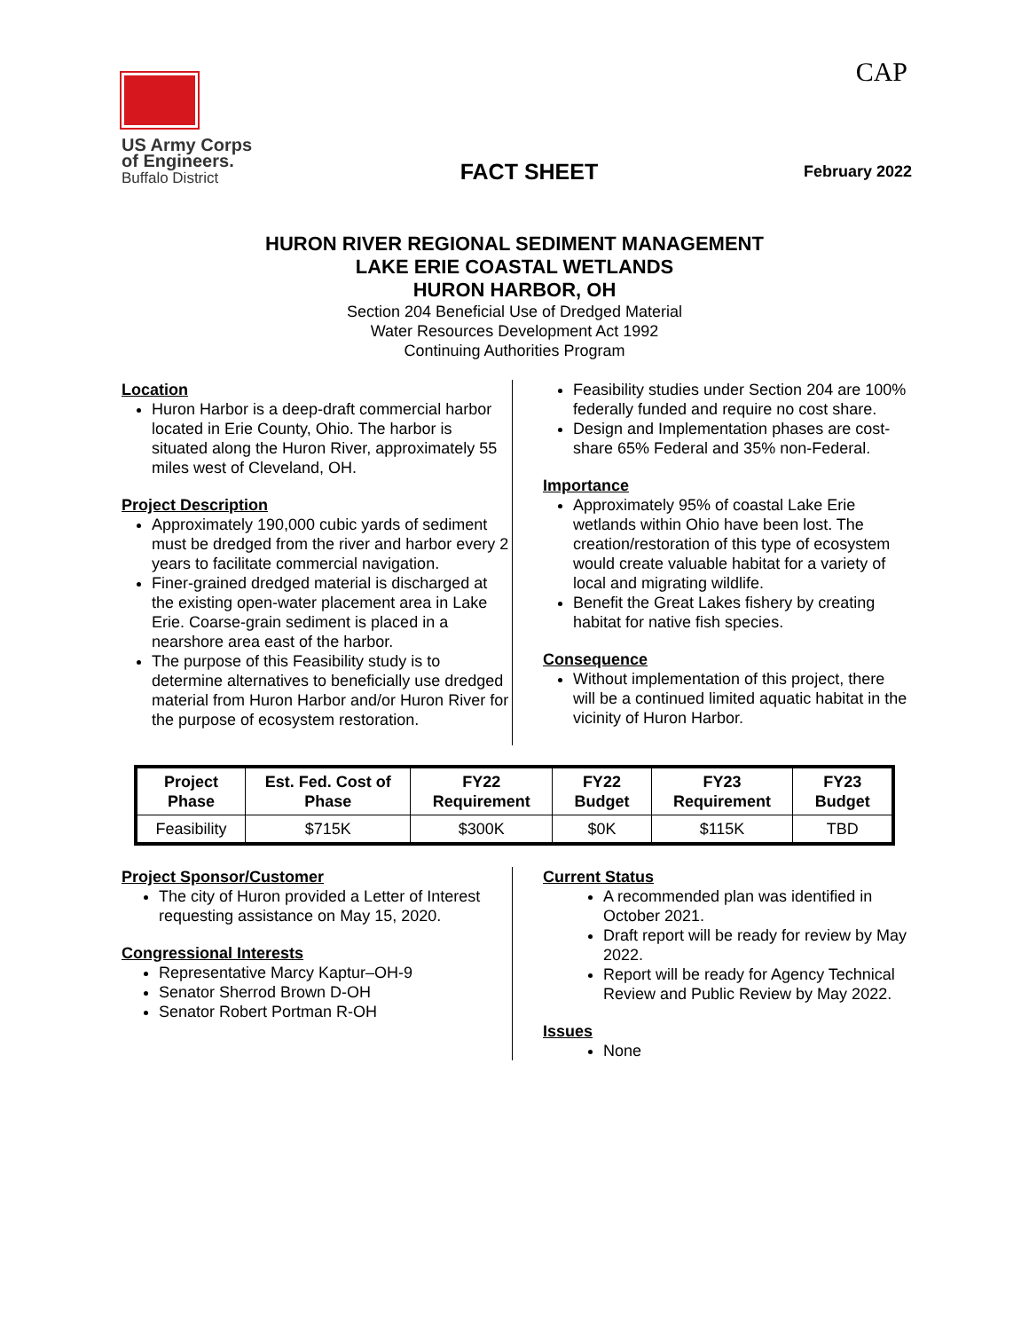CAP
US Army Corps
of Engineers.
Buffalo District
FACT SHEET
February 2022
HURON RIVER REGIONAL SEDIMENT MANAGEMENT
LAKE ERIE COASTAL WETLANDS
HURON HARBOR, OH
Section 204 Beneficial Use of Dredged Material
Water Resources Development Act 1992
Continuing Authorities Program
Location
Huron Harbor is a deep-draft commercial harbor located in Erie County, Ohio. The harbor is situated along the Huron River, approximately 55 miles west of Cleveland, OH.
Project Description
Approximately 190,000 cubic yards of sediment must be dredged from the river and harbor every 2 years to facilitate commercial navigation.
Finer-grained dredged material is discharged at the existing open-water placement area in Lake Erie. Coarse-grain sediment is placed in a nearshore area east of the harbor.
The purpose of this Feasibility study is to determine alternatives to beneficially use dredged material from Huron Harbor and/or Huron River for the purpose of ecosystem restoration.
Feasibility studies under Section 204 are 100% federally funded and require no cost share.
Design and Implementation phases are cost-share 65% Federal and 35% non-Federal.
Importance
Approximately 95% of coastal Lake Erie wetlands within Ohio have been lost. The creation/restoration of this type of ecosystem would create valuable habitat for a variety of local and migrating wildlife.
Benefit the Great Lakes fishery by creating habitat for native fish species.
Consequence
Without implementation of this project, there will be a continued limited aquatic habitat in the vicinity of Huron Harbor.
| Project Phase | Est. Fed. Cost of Phase | FY22 Requirement | FY22 Budget | FY23 Requirement | FY23 Budget |
| --- | --- | --- | --- | --- | --- |
| Feasibility | $715K | $300K | $0K | $115K | TBD |
Project Sponsor/Customer
The city of Huron provided a Letter of Interest requesting assistance on May 15, 2020.
Congressional Interests
Representative Marcy Kaptur–OH-9
Senator Sherrod Brown D-OH
Senator Robert Portman R-OH
Current Status
A recommended plan was identified in October 2021.
Draft report will be ready for review by May 2022.
Report will be ready for Agency Technical Review and Public Review by May 2022.
Issues
None